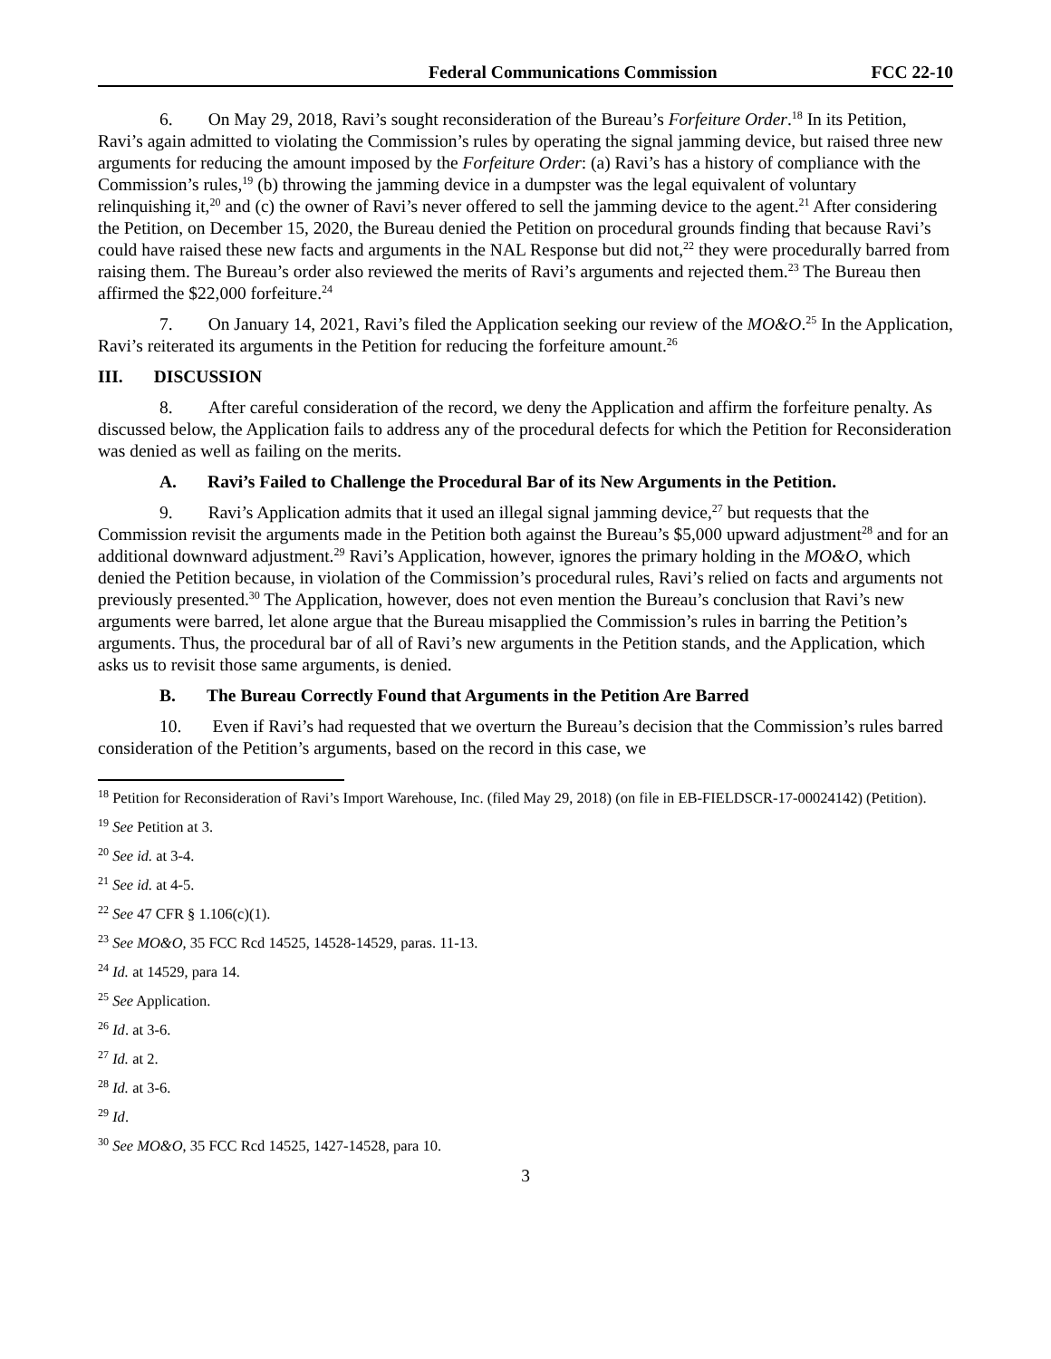Federal Communications Commission FCC 22-10
6. On May 29, 2018, Ravi’s sought reconsideration of the Bureau’s Forfeiture Order.<sup>18</sup> In its Petition, Ravi’s again admitted to violating the Commission’s rules by operating the signal jamming device, but raised three new arguments for reducing the amount imposed by the Forfeiture Order: (a) Ravi’s has a history of compliance with the Commission’s rules,<sup>19</sup> (b) throwing the jamming device in a dumpster was the legal equivalent of voluntary relinquishing it,<sup>20</sup> and (c) the owner of Ravi’s never offered to sell the jamming device to the agent.<sup>21</sup> After considering the Petition, on December 15, 2020, the Bureau denied the Petition on procedural grounds finding that because Ravi’s could have raised these new facts and arguments in the NAL Response but did not,<sup>22</sup> they were procedurally barred from raising them. The Bureau’s order also reviewed the merits of Ravi’s arguments and rejected them.<sup>23</sup> The Bureau then affirmed the $22,000 forfeiture.<sup>24</sup>
7. On January 14, 2021, Ravi’s filed the Application seeking our review of the MO&O.<sup>25</sup> In the Application, Ravi’s reiterated its arguments in the Petition for reducing the forfeiture amount.<sup>26</sup>
III. DISCUSSION
8. After careful consideration of the record, we deny the Application and affirm the forfeiture penalty. As discussed below, the Application fails to address any of the procedural defects for which the Petition for Reconsideration was denied as well as failing on the merits.
A. Ravi’s Failed to Challenge the Procedural Bar of its New Arguments in the Petition.
9. Ravi’s Application admits that it used an illegal signal jamming device,<sup>27</sup> but requests that the Commission revisit the arguments made in the Petition both against the Bureau’s $5,000 upward adjustment<sup>28</sup> and for an additional downward adjustment.<sup>29</sup> Ravi’s Application, however, ignores the primary holding in the MO&O, which denied the Petition because, in violation of the Commission’s procedural rules, Ravi’s relied on facts and arguments not previously presented.<sup>30</sup> The Application, however, does not even mention the Bureau’s conclusion that Ravi’s new arguments were barred, let alone argue that the Bureau misapplied the Commission’s rules in barring the Petition’s arguments. Thus, the procedural bar of all of Ravi’s new arguments in the Petition stands, and the Application, which asks us to revisit those same arguments, is denied.
B. The Bureau Correctly Found that Arguments in the Petition Are Barred
10. Even if Ravi’s had requested that we overturn the Bureau’s decision that the Commission’s rules barred consideration of the Petition’s arguments, based on the record in this case, we
<sup>18</sup> Petition for Reconsideration of Ravi’s Import Warehouse, Inc. (filed May 29, 2018) (on file in EB-FIELDSCR-17-00024142) (Petition).
<sup>19</sup> See Petition at 3.
<sup>20</sup> See id. at 3-4.
<sup>21</sup> See id. at 4-5.
<sup>22</sup> See 47 CFR § 1.106(c)(1).
<sup>23</sup> See MO&O, 35 FCC Rcd 14525, 14528-14529, paras. 11-13.
<sup>24</sup> Id. at 14529, para 14.
<sup>25</sup> See Application.
<sup>26</sup> Id. at 3-6.
<sup>27</sup> Id. at 2.
<sup>28</sup> Id. at 3-6.
<sup>29</sup> Id.
<sup>30</sup> See MO&O, 35 FCC Rcd 14525, 1427-14528, para 10.
3